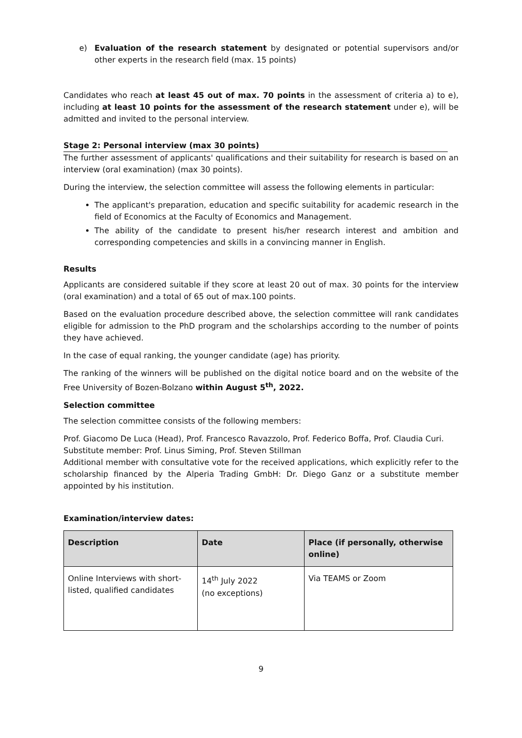e) Evaluation of the research statement by designated or potential supervisors and/or other experts in the research field (max. 15 points)
Candidates who reach at least 45 out of max. 70 points in the assessment of criteria a) to e), including at least 10 points for the assessment of the research statement under e), will be admitted and invited to the personal interview.
Stage 2: Personal interview (max 30 points)
The further assessment of applicants' qualifications and their suitability for research is based on an interview (oral examination) (max 30 points).
During the interview, the selection committee will assess the following elements in particular:
The applicant's preparation, education and specific suitability for academic research in the field of Economics at the Faculty of Economics and Management.
The ability of the candidate to present his/her research interest and ambition and corresponding competencies and skills in a convincing manner in English.
Results
Applicants are considered suitable if they score at least 20 out of max. 30 points for the interview (oral examination) and a total of 65 out of max.100 points.
Based on the evaluation procedure described above, the selection committee will rank candidates eligible for admission to the PhD program and the scholarships according to the number of points they have achieved.
In the case of equal ranking, the younger candidate (age) has priority.
The ranking of the winners will be published on the digital notice board and on the website of the Free University of Bozen-Bolzano within August 5<sup>th</sup>, 2022.
Selection committee
The selection committee consists of the following members:
Prof. Giacomo De Luca (Head), Prof. Francesco Ravazzolo, Prof. Federico Boffa, Prof. Claudia Curi.
Substitute member: Prof. Linus Siming, Prof. Steven Stillman
Additional member with consultative vote for the received applications, which explicitly refer to the scholarship financed by the Alperia Trading GmbH: Dr. Diego Ganz or a substitute member appointed by his institution.
Examination/interview dates:
| Description | Date | Place (if personally, otherwise online) |
| --- | --- | --- |
| Online Interviews with short-listed, qualified candidates | 14<sup>th</sup> July 2022 (no exceptions) | Via TEAMS or Zoom |
9